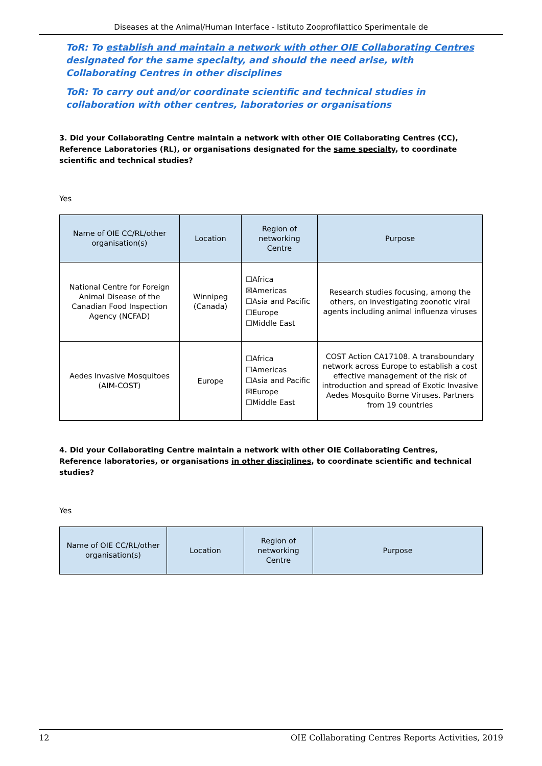Diseases at the Animal/Human Interface - Istituto Zooprofilattico Sperimentale de
ToR: To establish and maintain a network with other OIE Collaborating Centres designated for the same specialty, and should the need arise, with Collaborating Centres in other disciplines
ToR: To carry out and/or coordinate scientific and technical studies in collaboration with other centres, laboratories or organisations
3. Did your Collaborating Centre maintain a network with other OIE Collaborating Centres (CC), Reference Laboratories (RL), or organisations designated for the same specialty, to coordinate scientific and technical studies?
Yes
| Name of OIE CC/RL/other organisation(s) | Location | Region of networking Centre | Purpose |
| --- | --- | --- | --- |
| National Centre for Foreign Animal Disease of the Canadian Food Inspection Agency (NCFAD) | Winnipeg (Canada) | ☐Africa ☒Americas ☐Asia and Pacific ☐Europe ☐Middle East | Research studies focusing, among the others, on investigating zoonotic viral agents including animal influenza viruses |
| Aedes Invasive Mosquitoes (AIM-COST) | Europe | ☐Africa ☐Americas ☐Asia and Pacific ☒Europe ☐Middle East | COST Action CA17108. A transboundary network across Europe to establish a cost effective management of the risk of introduction and spread of Exotic Invasive Aedes Mosquito Borne Viruses. Partners from 19 countries |
4. Did your Collaborating Centre maintain a network with other OIE Collaborating Centres, Reference laboratories, or organisations in other disciplines, to coordinate scientific and technical studies?
Yes
| Name of OIE CC/RL/other organisation(s) | Location | Region of networking Centre | Purpose |
| --- | --- | --- | --- |
12 OIE Collaborating Centres Reports Activities, 2019